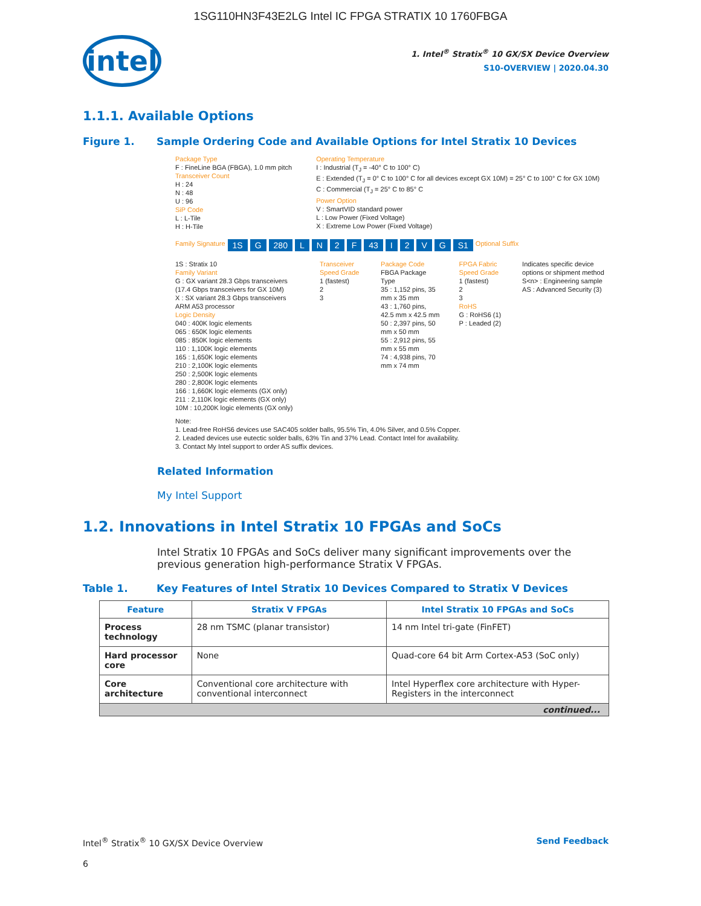1SG110HN3F43E2LG Intel IC FPGA STRATIX 10 1760FBGA
intel
1. Intel<sup>®</sup> Stratix<sup>®</sup> 10 GX/SX Device Overview
S10-OVERVIEW | 2020.04.30
1.1.1. Available Options
Figure 1. Sample Ordering Code and Available Options for Intel Stratix 10 Devices
Package Type
F : FineLine BGA (FBGA), 1.0 mm pitch
Transceiver Count
H : 24
N : 48
U : 96
SiP Code
L : L-Tile
H : H-Tile
Operating Temperature
I : Industrial (T<sub>J</sub> = -40° C to 100° C)
E : Extended (T<sub>J</sub> = 0° C to 100° C for all devices except GX 10M) = 25° C to 100° C for GX 10M)
C : Commercial (T<sub>J</sub> = 25° C to 85° C
Power Option
V : SmartVID standard power
L : Low Power (Fixed Voltage)
X : Extreme Low Power (Fixed Voltage)
Family Signature 1S G 280 L N 2 F 43 I 2 V G S1 Optional Suffix
1S : Stratix 10
Family Variant
G : GX variant 28.3 Gbps transceivers (17.4 Gbps transceivers for GX 10M)
X : SX variant 28.3 Gbps transceivers ARM A53 processor
Logic Density
040 : 400K logic elements
065 : 650K logic elements
085 : 850K logic elements
110 : 1,100K logic elements
165 : 1,650K logic elements
210 : 2,100K logic elements
250 : 2,500K logic elements
280 : 2,800K logic elements
166 : 1,660K logic elements (GX only)
211 : 2,110K logic elements (GX only)
10M : 10,200K logic elements (GX only)
Transceiver Speed Grade
1 (fastest)
2
3
Package Code
FBGA Package Type
35 : 1,152 pins, 35 mm x 35 mm
43 : 1,760 pins, 42.5 mm x 42.5 mm
50 : 2,397 pins, 50 mm x 50 mm
55 : 2,912 pins, 55 mm x 55 mm
74 : 4,938 pins, 70 mm x 74 mm
FPGA Fabric Speed Grade
1 (fastest)
2
3
RoHS
G : RoHS6 (1)
P : Leaded (2)
Indicates specific device options or shipment method
S<n> : Engineering sample
AS : Advanced Security (3)
Note:
1. Lead-free RoHS6 devices use SAC405 solder balls, 95.5% Tin, 4.0% Silver, and 0.5% Copper.
2. Leaded devices use eutectic solder balls, 63% Tin and 37% Lead. Contact Intel for availability.
3. Contact My Intel support to order AS suffix devices.
Related Information
My Intel Support
1.2. Innovations in Intel Stratix 10 FPGAs and SoCs
Intel Stratix 10 FPGAs and SoCs deliver many significant improvements over the previous generation high-performance Stratix V FPGAs.
Table 1. Key Features of Intel Stratix 10 Devices Compared to Stratix V Devices
| Feature | Stratix V FPGAs | Intel Stratix 10 FPGAs and SoCs |
| --- | --- | --- |
| Process technology | 28 nm TSMC (planar transistor) | 14 nm Intel tri-gate (FinFET) |
| Hard processor core | None | Quad-core 64 bit Arm Cortex-A53 (SoC only) |
| Core architecture | Conventional core architecture with conventional interconnect | Intel Hyperflex core architecture with Hyper-Registers in the interconnect |
| continued... | | |
Intel<sup>®</sup> Stratix<sup>®</sup> 10 GX/SX Device Overview Send Feedback
6